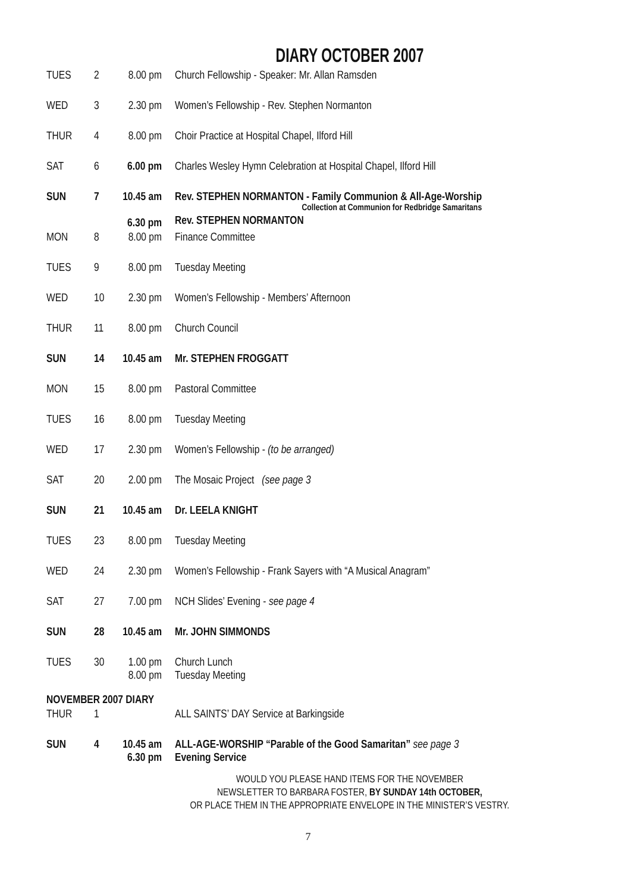DIARY OCTOBER 2007
| TUES | 2 | 8.00 pm | Church Fellowship - Speaker: Mr. Allan Ramsden |
| WED | 3 | 2.30 pm | Women’s Fellowship - Rev. Stephen Normanton |
| THUR | 4 | 8.00 pm | Choir Practice at Hospital Chapel, Ilford Hill |
| SAT | 6 | 6.00 pm | Charles Wesley Hymn Celebration at Hospital Chapel, Ilford Hill |
| SUN | 7 | 10.45 am 6.30 pm | Rev. STEPHEN NORMANTON - Family Communion & All-Age-Worship Collection at Communion for Redbridge Samaritans Rev. STEPHEN NORMANTON |
| MON | 8 | 8.00 pm | Finance Committee |
| TUES | 9 | 8.00 pm | Tuesday Meeting |
| WED | 10 | 2.30 pm | Women’s Fellowship - Members’ Afternoon |
| THUR | 11 | 8.00 pm | Church Council |
| SUN | 14 | 10.45 am | Mr. STEPHEN FROGGATT |
| MON | 15 | 8.00 pm | Pastoral Committee |
| TUES | 16 | 8.00 pm | Tuesday Meeting |
| WED | 17 | 2.30 pm | Women’s Fellowship - (to be arranged) |
| SAT | 20 | 2.00 pm | The Mosaic Project (see page 3 |
| SUN | 21 | 10.45 am | Dr. LEELA KNIGHT |
| TUES | 23 | 8.00 pm | Tuesday Meeting |
| WED | 24 | 2.30 pm | Women’s Fellowship - Frank Sayers with “A Musical Anagram” |
| SAT | 27 | 7.00 pm | NCH Slides’ Evening - see page 4 |
| SUN | 28 | 10.45 am | Mr. JOHN SIMMONDS |
| TUES | 30 | 1.00 pm 8.00 pm | Church Lunch Tuesday Meeting |
| NOVEMBER 2007 DIARY | | | |
| THUR | 1 | | ALL SAINTS’ DAY Service at Barkingside |
| SUN | 4 | 10.45 am 6.30 pm | ALL-AGE-WORSHIP “Parable of the Good Samaritan” see page 3 Evening Service |
WOULD YOU PLEASE HAND ITEMS FOR THE NOVEMBER
NEWSLETTER TO BARBARA FOSTER, BY SUNDAY 14th OCTOBER,
OR PLACE THEM IN THE APPROPRIATE ENVELOPE IN THE MINISTER’S VESTRY.
7